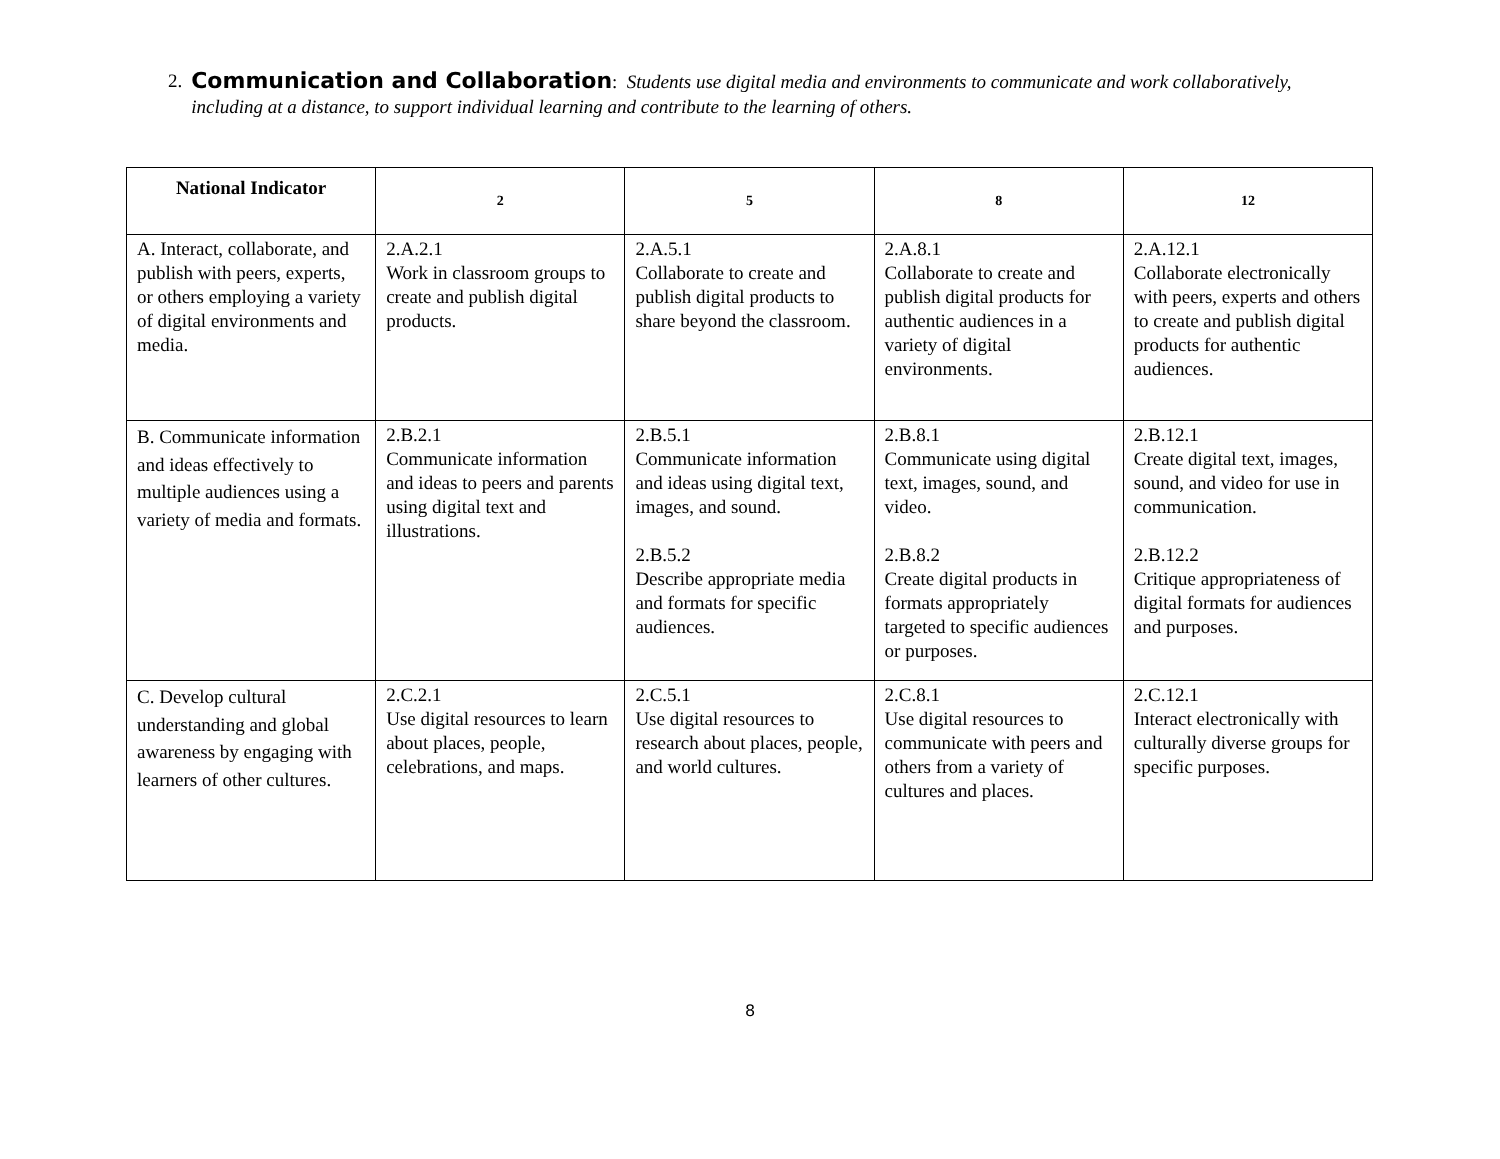2.
Communication and Collaboration: Students use digital media and environments to communicate and work collaboratively, including at a distance, to support individual learning and contribute to the learning of others.
| National Indicator | 2 | 5 | 8 | 12 |
| --- | --- | --- | --- | --- |
| A. Interact, collaborate, and publish with peers, experts, or others employing a variety of digital environments and media. | 2.A.2.1 Work in classroom groups to create and publish digital products. | 2.A.5.1 Collaborate to create and publish digital products to share beyond the classroom. | 2.A.8.1 Collaborate to create and publish digital products for authentic audiences in a variety of digital environments. | 2.A.12.1 Collaborate electronically with peers, experts and others to create and publish digital products for authentic audiences. |
| B. Communicate information and ideas effectively to multiple audiences using a variety of media and formats. | 2.B.2.1 Communicate information and ideas to peers and parents using digital text and illustrations. | 2.B.5.1 Communicate information and ideas using digital text, images, and sound. 2.B.5.2 Describe appropriate media and formats for specific audiences. | 2.B.8.1 Communicate using digital text, images, sound, and video. 2.B.8.2 Create digital products in formats appropriately targeted to specific audiences or purposes. | 2.B.12.1 Create digital text, images, sound, and video for use in communication. 2.B.12.2 Critique appropriateness of digital formats for audiences and purposes. |
| C. Develop cultural understanding and global awareness by engaging with learners of other cultures. | 2.C.2.1 Use digital resources to learn about places, people, celebrations, and maps. | 2.C.5.1 Use digital resources to research about places, people, and world cultures. | 2.C.8.1 Use digital resources to communicate with peers and others from a variety of cultures and places. | 2.C.12.1 Interact electronically with culturally diverse groups for specific purposes. |
8